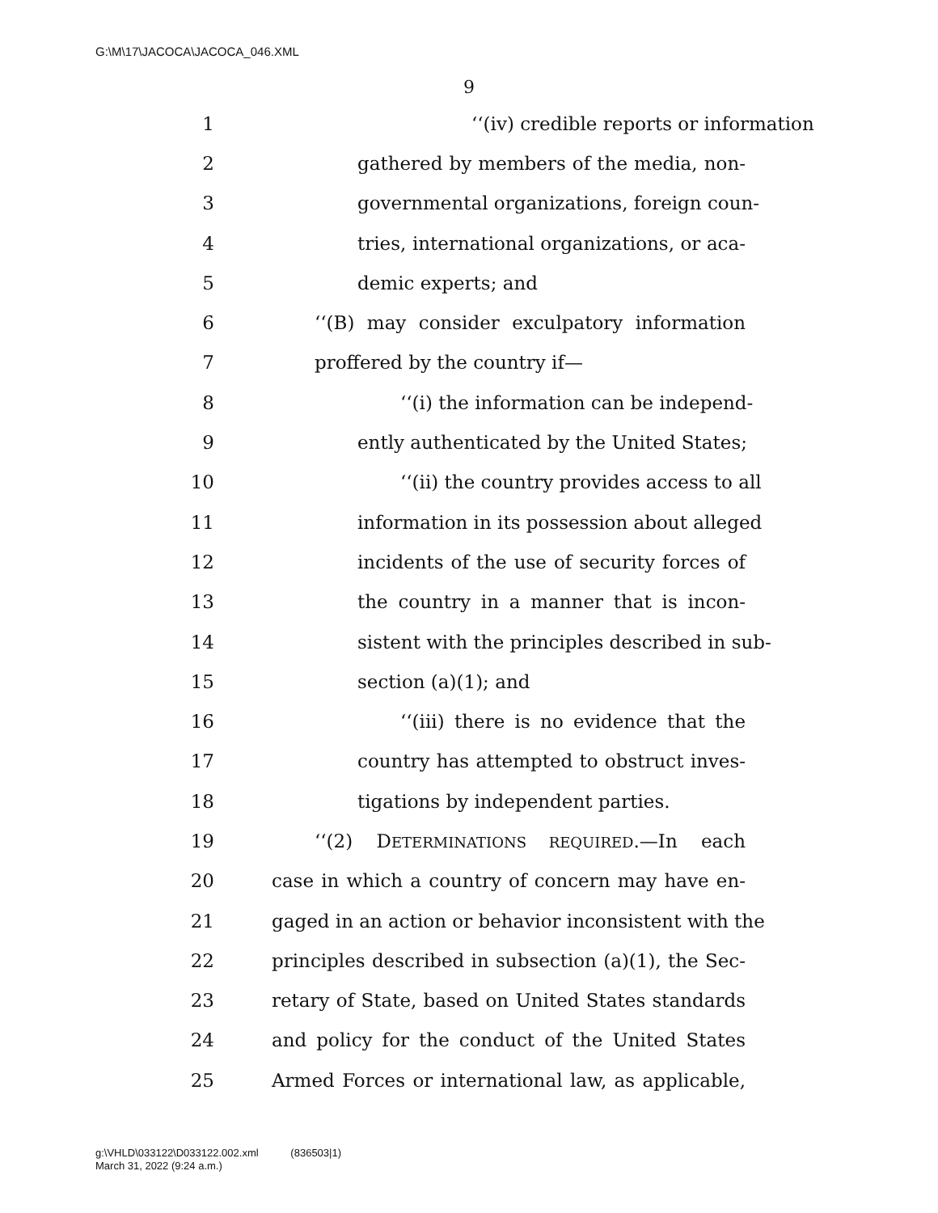G:\M\17\JACOCA\JACOCA_046.XML
9
1 ‘‘(iv) credible reports or information
2 gathered by members of the media, non-
3 governmental organizations, foreign coun-
4 tries, international organizations, or aca-
5 demic experts; and
6 ‘‘(B) may consider exculpatory information
7 proffered by the country if—
8 ‘‘(i) the information can be independ-
9 ently authenticated by the United States;
10 ‘‘(ii) the country provides access to all
11 information in its possession about alleged
12 incidents of the use of security forces of
13 the country in a manner that is incon-
14 sistent with the principles described in sub-
15 section (a)(1); and
16 ‘‘(iii) there is no evidence that the
17 country has attempted to obstruct inves-
18 tigations by independent parties.
19 ‘‘(2) DETERMINATIONS REQUIRED.—In each
20 case in which a country of concern may have en-
21 gaged in an action or behavior inconsistent with the
22 principles described in subsection (a)(1), the Sec-
23 retary of State, based on United States standards
24 and policy for the conduct of the United States
25 Armed Forces or international law, as applicable,
g:\VHLD\033122\D033122.002.xml (836503|1)
March 31, 2022 (9:24 a.m.)